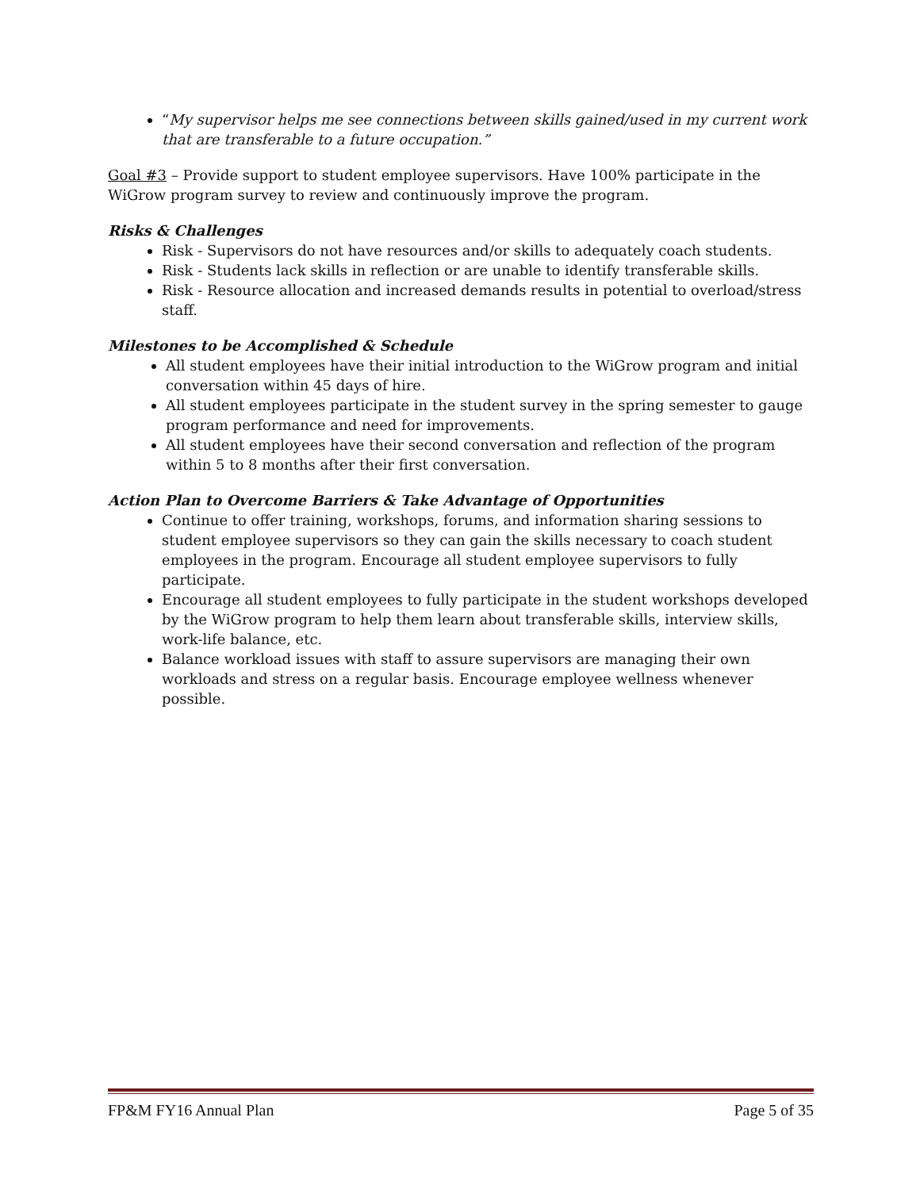“My supervisor helps me see connections between skills gained/used in my current work that are transferable to a future occupation.”
Goal #3 – Provide support to student employee supervisors. Have 100% participate in the WiGrow program survey to review and continuously improve the program.
Risks & Challenges
Risk - Supervisors do not have resources and/or skills to adequately coach students.
Risk - Students lack skills in reflection or are unable to identify transferable skills.
Risk - Resource allocation and increased demands results in potential to overload/stress staff.
Milestones to be Accomplished & Schedule
All student employees have their initial introduction to the WiGrow program and initial conversation within 45 days of hire.
All student employees participate in the student survey in the spring semester to gauge program performance and need for improvements.
All student employees have their second conversation and reflection of the program within 5 to 8 months after their first conversation.
Action Plan to Overcome Barriers & Take Advantage of Opportunities
Continue to offer training, workshops, forums, and information sharing sessions to student employee supervisors so they can gain the skills necessary to coach student employees in the program. Encourage all student employee supervisors to fully participate.
Encourage all student employees to fully participate in the student workshops developed by the WiGrow program to help them learn about transferable skills, interview skills, work-life balance, etc.
Balance workload issues with staff to assure supervisors are managing their own workloads and stress on a regular basis. Encourage employee wellness whenever possible.
FP&M FY16 Annual Plan Page 5 of 35